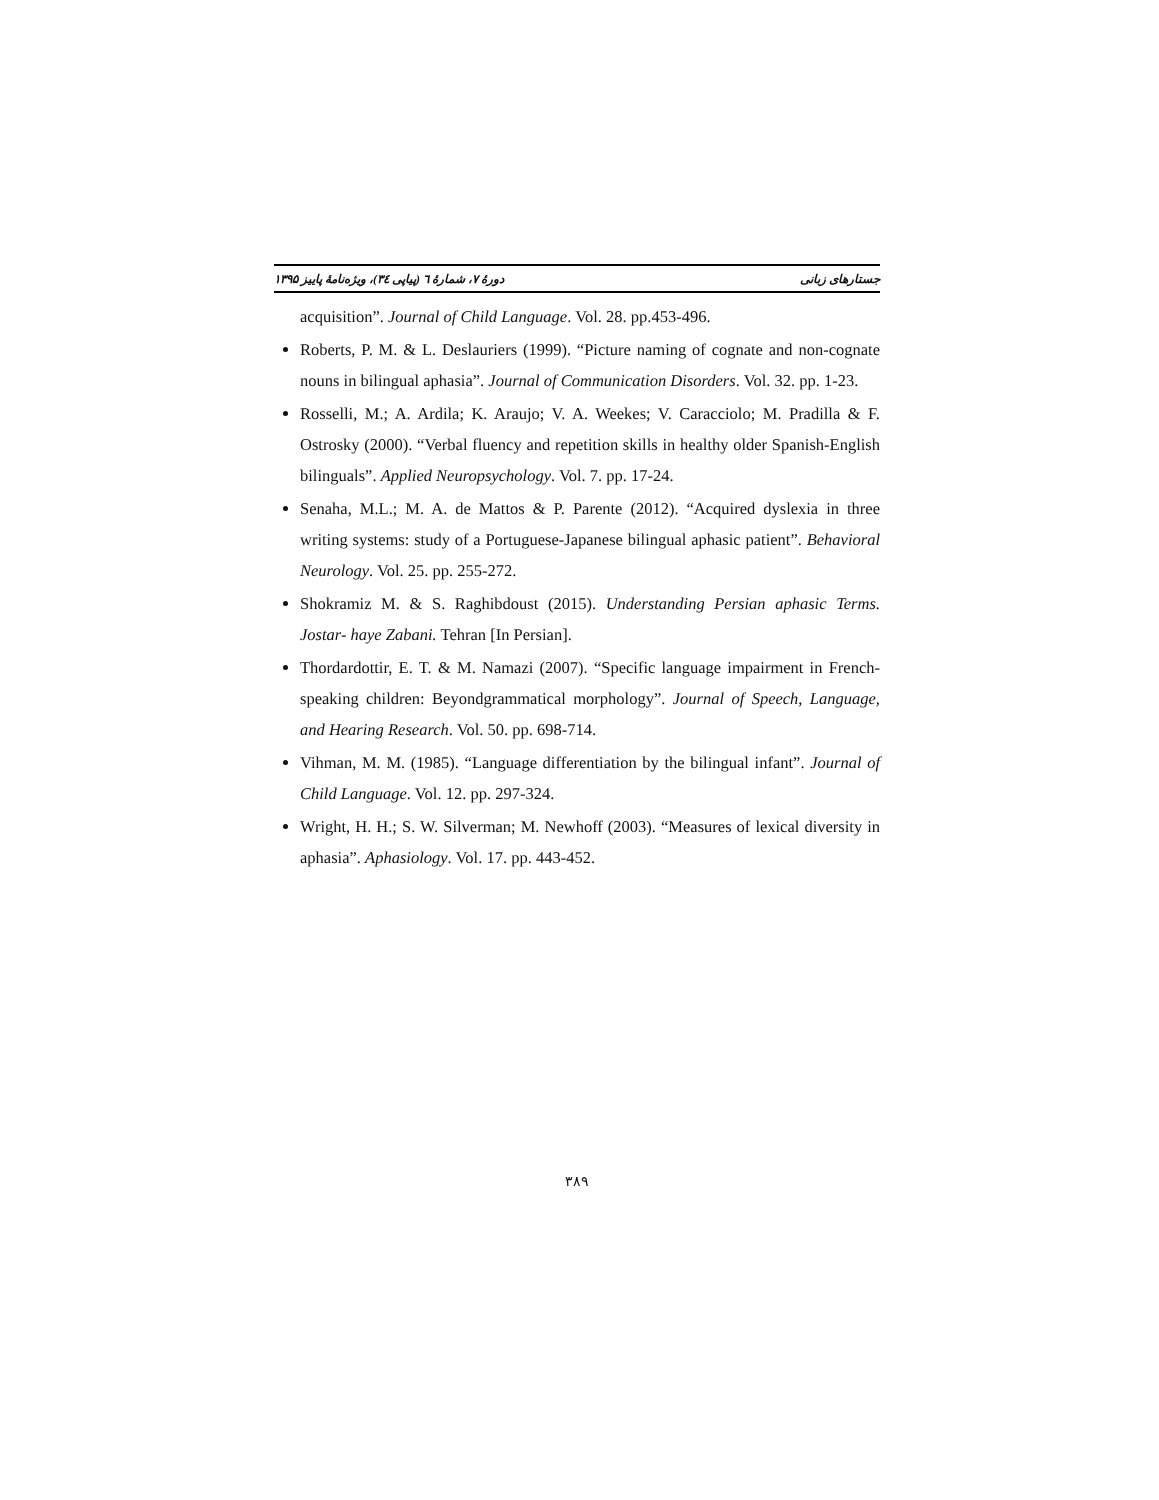جستارهای زبانی دورهٔ ۷، شمارهٔ ٦ (پیاپی ٣٤)، ویژه‌نامهٔ پاییز ۱۳۹۵
acquisition”. Journal of Child Language. Vol. 28. pp.453-496.
Roberts, P. M. & L. Deslauriers (1999). “Picture naming of cognate and non-cognate nouns in bilingual aphasia”. Journal of Communication Disorders. Vol. 32. pp. 1-23.
Rosselli, M.; A. Ardila; K. Araujo; V. A. Weekes; V. Caracciolo; M. Pradilla & F. Ostrosky (2000). “Verbal fluency and repetition skills in healthy older Spanish-English bilinguals”. Applied Neuropsychology. Vol. 7. pp. 17-24.
Senaha, M.L.; M. A. de Mattos & P. Parente (2012). “Acquired dyslexia in three writing systems: study of a Portuguese-Japanese bilingual aphasic patient”. Behavioral Neurology. Vol. 25. pp. 255-272.
Shokramiz M. & S. Raghibdoust (2015). Understanding Persian aphasic Terms. Jostar- haye Zabani. Tehran [In Persian].
Thordardottir, E. T. & M. Namazi (2007). “Specific language impairment in French-speaking children: Beyondgrammatical morphology”. Journal of Speech, Language, and Hearing Research. Vol. 50. pp. 698-714.
Vihman, M. M. (1985). “Language differentiation by the bilingual infant”. Journal of Child Language. Vol. 12. pp. 297-324.
Wright, H. H.; S. W. Silverman; M. Newhoff (2003). “Measures of lexical diversity in aphasia”. Aphasiology. Vol. 17. pp. 443-452.
۳۸۹